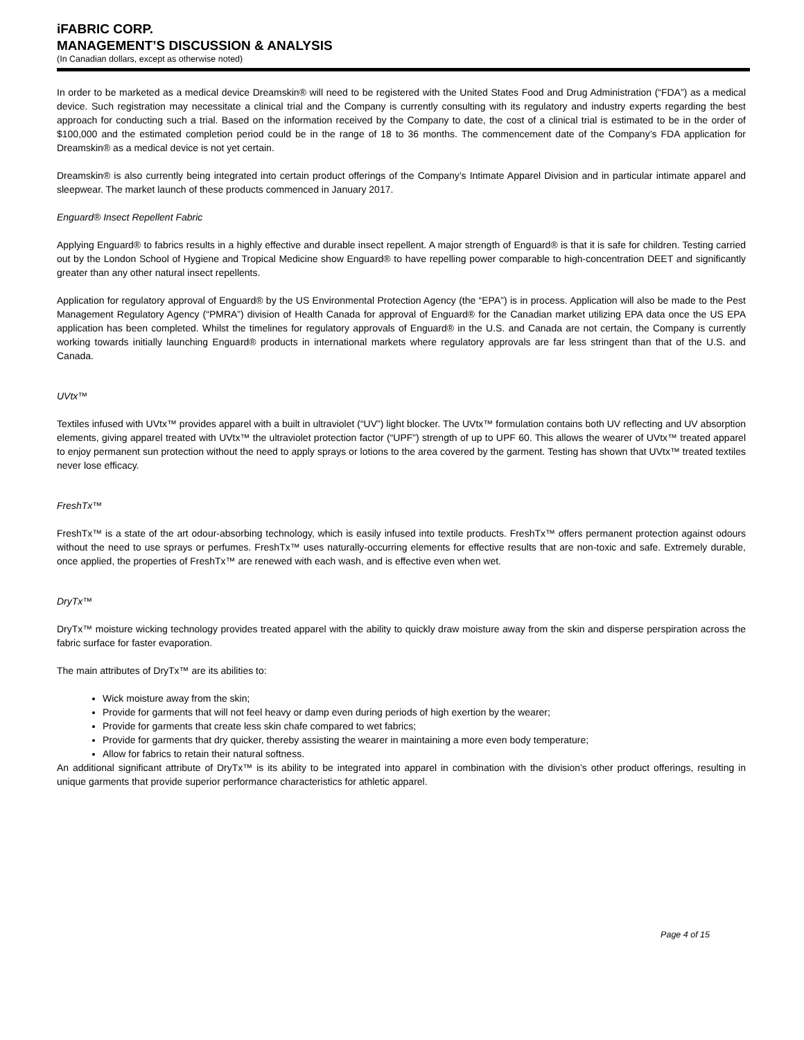iFABRIC CORP.
MANAGEMENT’S DISCUSSION & ANALYSIS
(In Canadian dollars, except as otherwise noted)
In order to be marketed as a medical device Dreamskin® will need to be registered with the United States Food and Drug Administration (“FDA”) as a medical device. Such registration may necessitate a clinical trial and the Company is currently consulting with its regulatory and industry experts regarding the best approach for conducting such a trial. Based on the information received by the Company to date, the cost of a clinical trial is estimated to be in the order of $100,000 and the estimated completion period could be in the range of 18 to 36 months. The commencement date of the Company’s FDA application for Dreamskin® as a medical device is not yet certain.
Dreamskin® is also currently being integrated into certain product offerings of the Company’s Intimate Apparel Division and in particular intimate apparel and sleepwear. The market launch of these products commenced in January 2017.
Enguard® Insect Repellent Fabric
Applying Enguard® to fabrics results in a highly effective and durable insect repellent. A major strength of Enguard® is that it is safe for children. Testing carried out by the London School of Hygiene and Tropical Medicine show Enguard® to have repelling power comparable to high-concentration DEET and significantly greater than any other natural insect repellents.
Application for regulatory approval of Enguard® by the US Environmental Protection Agency (the “EPA”) is in process. Application will also be made to the Pest Management Regulatory Agency (“PMRA”) division of Health Canada for approval of Enguard® for the Canadian market utilizing EPA data once the US EPA application has been completed. Whilst the timelines for regulatory approvals of Enguard® in the U.S. and Canada are not certain, the Company is currently working towards initially launching Enguard® products in international markets where regulatory approvals are far less stringent than that of the U.S. and Canada.
UVtx™
Textiles infused with UVtx™ provides apparel with a built in ultraviolet (“UV”) light blocker. The UVtx™ formulation contains both UV reflecting and UV absorption elements, giving apparel treated with UVtx™ the ultraviolet protection factor (“UPF”) strength of up to UPF 60. This allows the wearer of UVtx™ treated apparel to enjoy permanent sun protection without the need to apply sprays or lotions to the area covered by the garment. Testing has shown that UVtx™ treated textiles never lose efficacy.
FreshTx™
FreshTx™ is a state of the art odour-absorbing technology, which is easily infused into textile products. FreshTx™ offers permanent protection against odours without the need to use sprays or perfumes. FreshTx™ uses naturally-occurring elements for effective results that are non-toxic and safe. Extremely durable, once applied, the properties of FreshTx™ are renewed with each wash, and is effective even when wet.
DryTx™
DryTx™ moisture wicking technology provides treated apparel with the ability to quickly draw moisture away from the skin and disperse perspiration across the fabric surface for faster evaporation.
The main attributes of DryTx™ are its abilities to:
Wick moisture away from the skin;
Provide for garments that will not feel heavy or damp even during periods of high exertion by the wearer;
Provide for garments that create less skin chafe compared to wet fabrics;
Provide for garments that dry quicker, thereby assisting the wearer in maintaining a more even body temperature;
Allow for fabrics to retain their natural softness.
An additional significant attribute of DryTx™ is its ability to be integrated into apparel in combination with the division’s other product offerings, resulting in unique garments that provide superior performance characteristics for athletic apparel.
Page 4 of 15